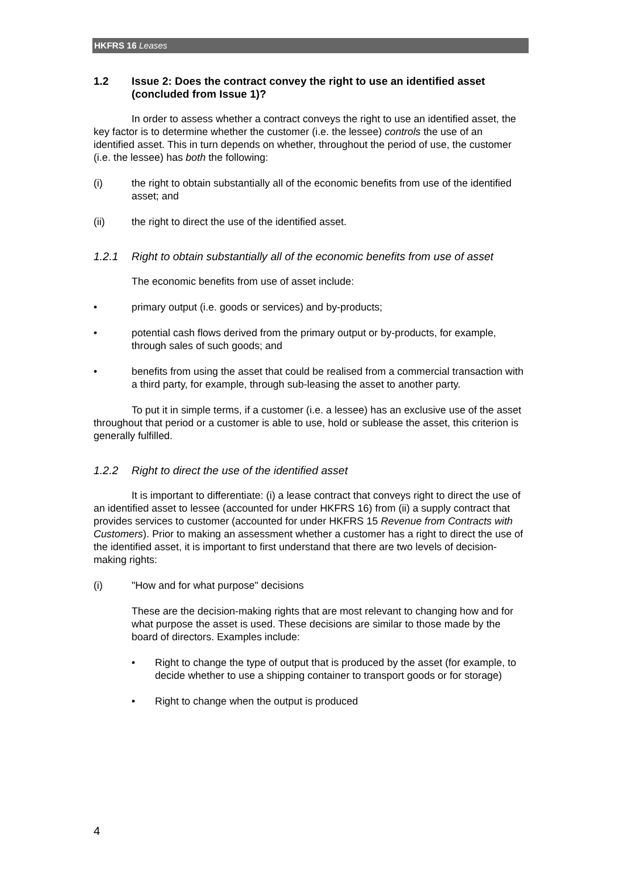HKFRS 16 Leases
1.2 Issue 2: Does the contract convey the right to use an identified asset (concluded from Issue 1)?
In order to assess whether a contract conveys the right to use an identified asset, the key factor is to determine whether the customer (i.e. the lessee) controls the use of an identified asset. This in turn depends on whether, throughout the period of use, the customer (i.e. the lessee) has both the following:
(i) the right to obtain substantially all of the economic benefits from use of the identified asset; and
(ii) the right to direct the use of the identified asset.
1.2.1 Right to obtain substantially all of the economic benefits from use of asset
The economic benefits from use of asset include:
• primary output (i.e. goods or services) and by-products;
• potential cash flows derived from the primary output or by-products, for example, through sales of such goods; and
• benefits from using the asset that could be realised from a commercial transaction with a third party, for example, through sub-leasing the asset to another party.
To put it in simple terms, if a customer (i.e. a lessee) has an exclusive use of the asset throughout that period or a customer is able to use, hold or sublease the asset, this criterion is generally fulfilled.
1.2.2 Right to direct the use of the identified asset
It is important to differentiate: (i) a lease contract that conveys right to direct the use of an identified asset to lessee (accounted for under HKFRS 16) from (ii) a supply contract that provides services to customer (accounted for under HKFRS 15 Revenue from Contracts with Customers). Prior to making an assessment whether a customer has a right to direct the use of the identified asset, it is important to first understand that there are two levels of decision-making rights:
(i) "How and for what purpose" decisions
These are the decision-making rights that are most relevant to changing how and for what purpose the asset is used. These decisions are similar to those made by the board of directors. Examples include:
• Right to change the type of output that is produced by the asset (for example, to decide whether to use a shipping container to transport goods or for storage)
• Right to change when the output is produced
4